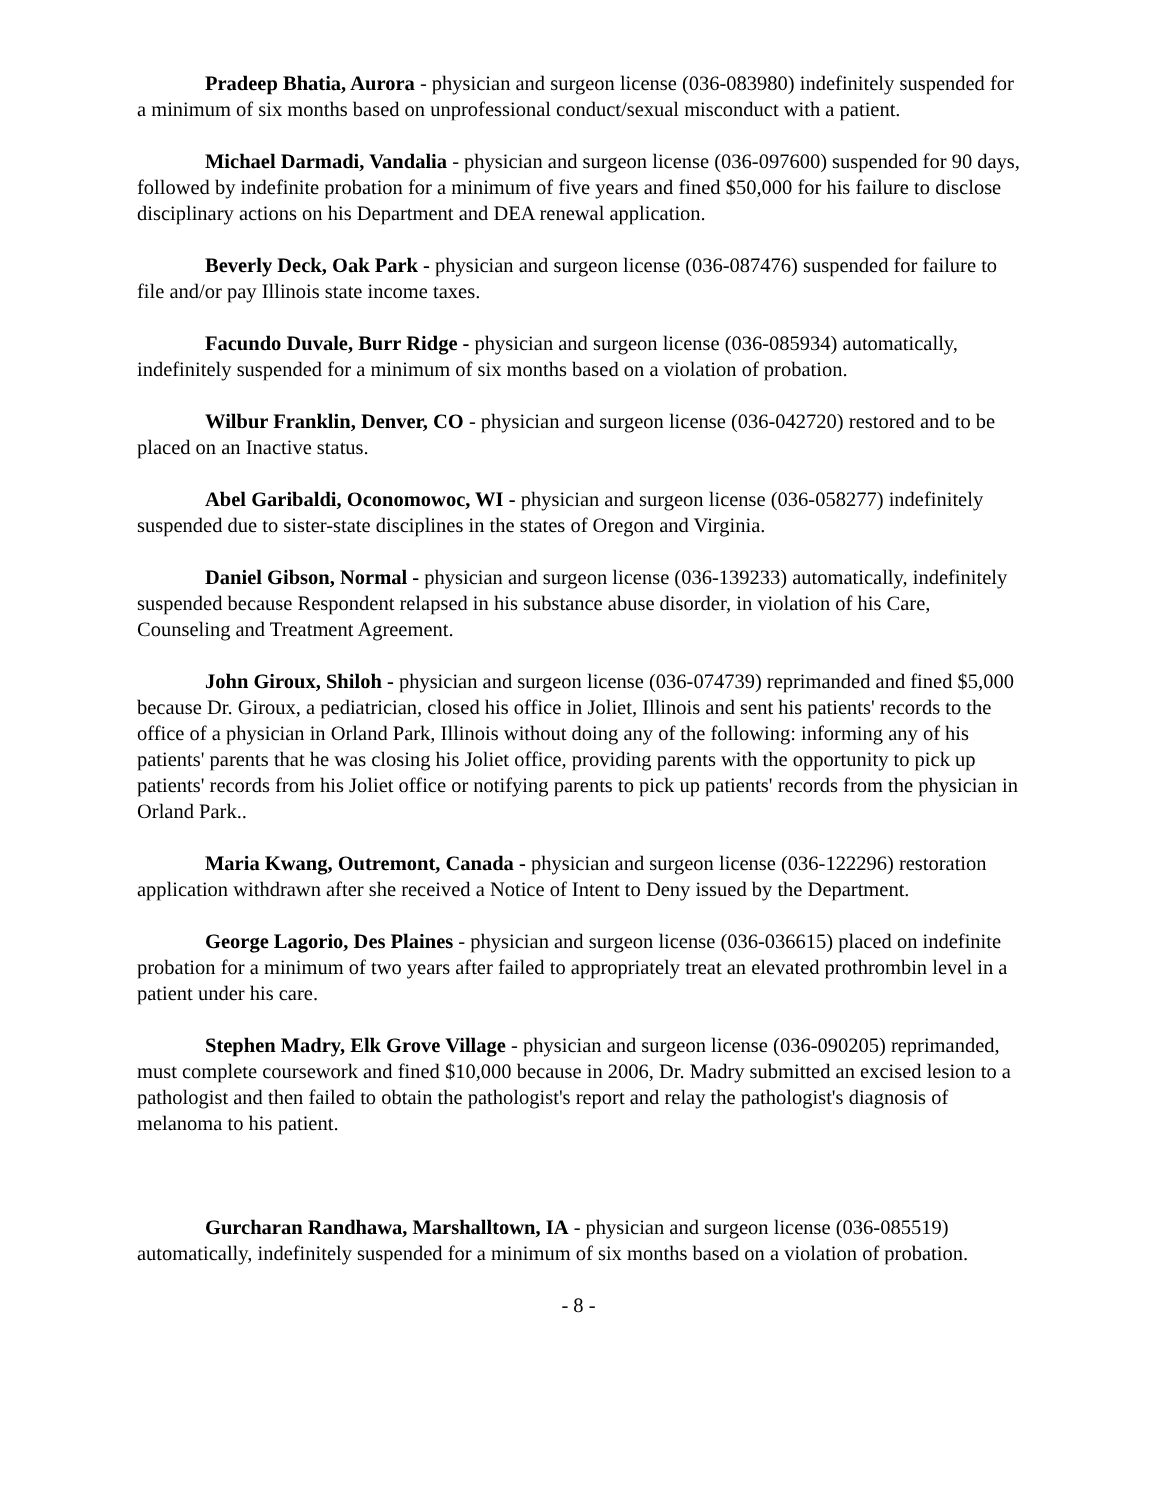Pradeep Bhatia, Aurora - physician and surgeon license (036-083980) indefinitely suspended for a minimum of six months based on unprofessional conduct/sexual misconduct with a patient.
Michael Darmadi, Vandalia - physician and surgeon license (036-097600) suspended for 90 days, followed by indefinite probation for a minimum of five years and fined $50,000 for his failure to disclose disciplinary actions on his Department and DEA renewal application.
Beverly Deck, Oak Park - physician and surgeon license (036-087476) suspended for failure to file and/or pay Illinois state income taxes.
Facundo Duvale, Burr Ridge - physician and surgeon license (036-085934) automatically, indefinitely suspended for a minimum of six months based on a violation of probation.
Wilbur Franklin, Denver, CO - physician and surgeon license (036-042720) restored and to be placed on an Inactive status.
Abel Garibaldi, Oconomowoc, WI - physician and surgeon license (036-058277) indefinitely suspended due to sister-state disciplines in the states of Oregon and Virginia.
Daniel Gibson, Normal - physician and surgeon license (036-139233) automatically, indefinitely suspended because Respondent relapsed in his substance abuse disorder, in violation of his Care, Counseling and Treatment Agreement.
John Giroux, Shiloh - physician and surgeon license (036-074739) reprimanded and fined $5,000 because Dr. Giroux, a pediatrician, closed his office in Joliet, Illinois and sent his patients' records to the office of a physician in Orland Park, Illinois without doing any of the following: informing any of his patients' parents that he was closing his Joliet office, providing parents with the opportunity to pick up patients' records from his Joliet office or notifying parents to pick up patients' records from the physician in Orland Park..
Maria Kwang, Outremont, Canada - physician and surgeon license (036-122296) restoration application withdrawn after she received a Notice of Intent to Deny issued by the Department.
George Lagorio, Des Plaines - physician and surgeon license (036-036615) placed on indefinite probation for a minimum of two years after failed to appropriately treat an elevated prothrombin level in a patient under his care.
Stephen Madry, Elk Grove Village - physician and surgeon license (036-090205) reprimanded, must complete coursework and fined $10,000 because in 2006, Dr. Madry submitted an excised lesion to a pathologist and then failed to obtain the pathologist's report and relay the pathologist's diagnosis of melanoma to his patient.
Gurcharan Randhawa, Marshalltown, IA - physician and surgeon license (036-085519) automatically, indefinitely suspended for a minimum of six months based on a violation of probation.
- 8 -